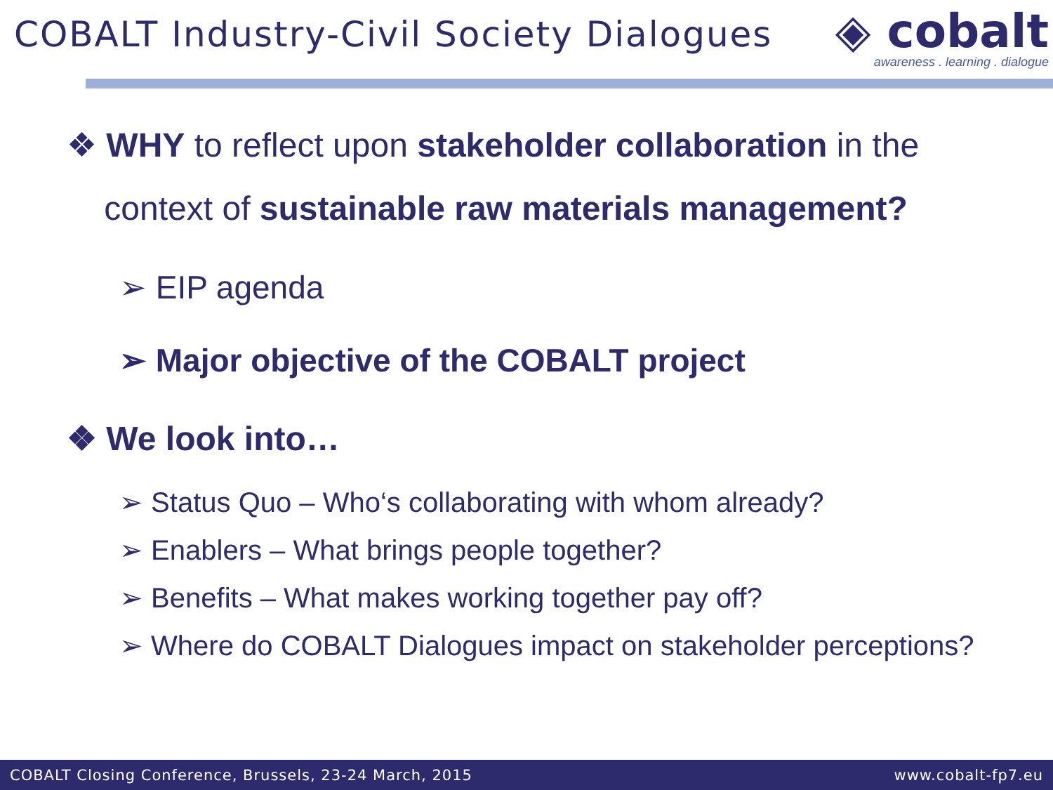COBALT Industry-Civil Society Dialogues
◈ cobalt
awareness . learning . dialogue
❖ WHY to reflect upon stakeholder collaboration in the
context of sustainable raw materials management?
➢ EIP agenda
➢ Major objective of the COBALT project
❖ We look into…
➢ Status Quo – Who‘s collaborating with whom already?
➢ Enablers – What brings people together?
➢ Benefits – What makes working together pay off?
➢ Where do COBALT Dialogues impact on stakeholder perceptions?
COBALT Closing Conference, Brussels, 23-24 March, 2015 www.cobalt-fp7.eu